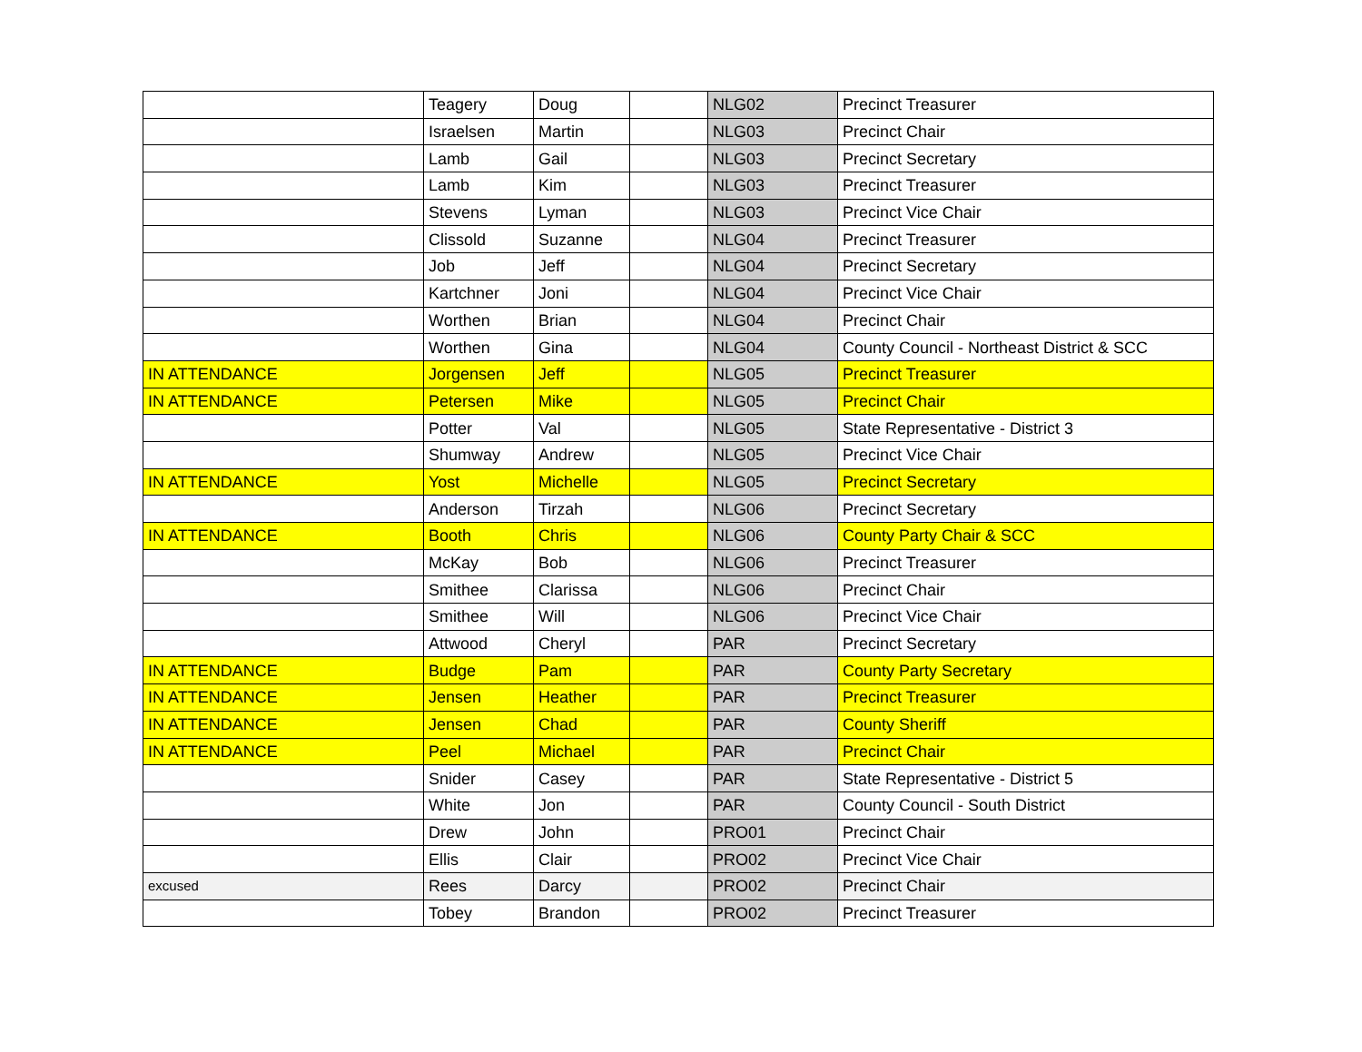| | Teagery | Doug | | NLG02 | Precinct Treasurer |
| | Israelsen | Martin | | NLG03 | Precinct Chair |
| | Lamb | Gail | | NLG03 | Precinct Secretary |
| | Lamb | Kim | | NLG03 | Precinct Treasurer |
| | Stevens | Lyman | | NLG03 | Precinct Vice Chair |
| | Clissold | Suzanne | | NLG04 | Precinct Treasurer |
| | Job | Jeff | | NLG04 | Precinct Secretary |
| | Kartchner | Joni | | NLG04 | Precinct Vice Chair |
| | Worthen | Brian | | NLG04 | Precinct Chair |
| | Worthen | Gina | | NLG04 | County Council - Northeast District & SCC |
| IN ATTENDANCE | Jorgensen | Jeff | | NLG05 | Precinct Treasurer |
| IN ATTENDANCE | Petersen | Mike | | NLG05 | Precinct Chair |
| | Potter | Val | | NLG05 | State Representative - District 3 |
| | Shumway | Andrew | | NLG05 | Precinct Vice Chair |
| IN ATTENDANCE | Yost | Michelle | | NLG05 | Precinct Secretary |
| | Anderson | Tirzah | | NLG06 | Precinct Secretary |
| IN ATTENDANCE | Booth | Chris | | NLG06 | County Party Chair & SCC |
| | McKay | Bob | | NLG06 | Precinct Treasurer |
| | Smithee | Clarissa | | NLG06 | Precinct Chair |
| | Smithee | Will | | NLG06 | Precinct Vice Chair |
| | Attwood | Cheryl | | PAR | Precinct Secretary |
| IN ATTENDANCE | Budge | Pam | | PAR | County Party Secretary |
| IN ATTENDANCE | Jensen | Heather | | PAR | Precinct Treasurer |
| IN ATTENDANCE | Jensen | Chad | | PAR | County Sheriff |
| IN ATTENDANCE | Peel | Michael | | PAR | Precinct Chair |
| | Snider | Casey | | PAR | State Representative - District 5 |
| | White | Jon | | PAR | County Council - South District |
| | Drew | John | | PRO01 | Precinct Chair |
| | Ellis | Clair | | PRO02 | Precinct Vice Chair |
| excused | Rees | Darcy | | PRO02 | Precinct Chair |
| | Tobey | Brandon | | PRO02 | Precinct Treasurer |